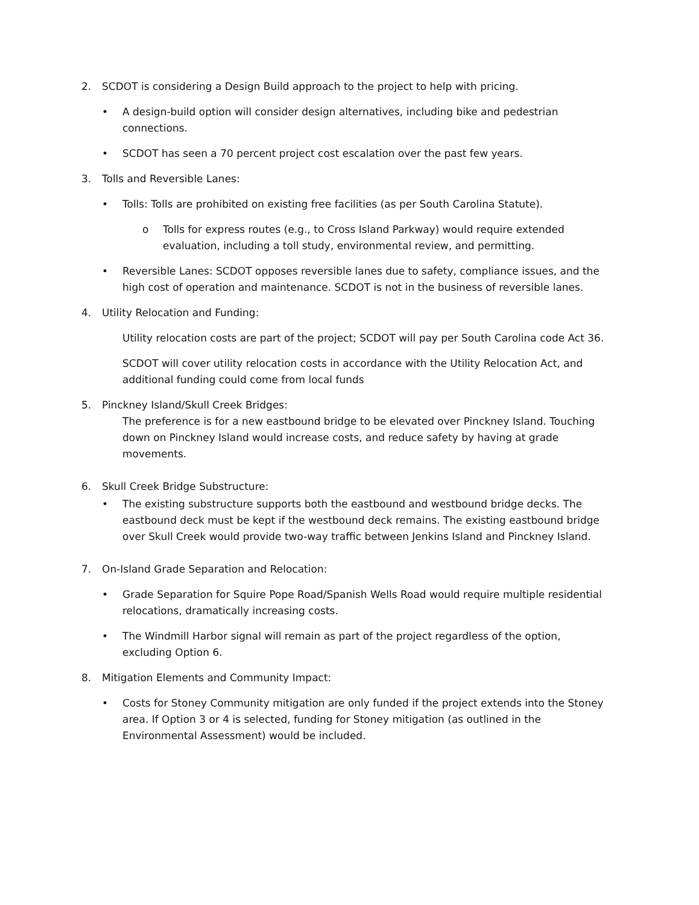2. SCDOT is considering a Design Build approach to the project to help with pricing.
• A design-build option will consider design alternatives, including bike and pedestrian connections.
• SCDOT has seen a 70 percent project cost escalation over the past few years.
3. Tolls and Reversible Lanes:
• Tolls: Tolls are prohibited on existing free facilities (as per South Carolina Statute).
o Tolls for express routes (e.g., to Cross Island Parkway) would require extended evaluation, including a toll study, environmental review, and permitting.
• Reversible Lanes: SCDOT opposes reversible lanes due to safety, compliance issues, and the high cost of operation and maintenance. SCDOT is not in the business of reversible lanes.
4. Utility Relocation and Funding:
Utility relocation costs are part of the project; SCDOT will pay per South Carolina code Act 36.
SCDOT will cover utility relocation costs in accordance with the Utility Relocation Act, and additional funding could come from local funds
5. Pinckney Island/Skull Creek Bridges:
The preference is for a new eastbound bridge to be elevated over Pinckney Island. Touching down on Pinckney Island would increase costs, and reduce safety by having at grade movements.
6. Skull Creek Bridge Substructure:
• The existing substructure supports both the eastbound and westbound bridge decks. The eastbound deck must be kept if the westbound deck remains. The existing eastbound bridge over Skull Creek would provide two-way traffic between Jenkins Island and Pinckney Island.
7. On-Island Grade Separation and Relocation:
• Grade Separation for Squire Pope Road/Spanish Wells Road would require multiple residential relocations, dramatically increasing costs.
• The Windmill Harbor signal will remain as part of the project regardless of the option, excluding Option 6.
8. Mitigation Elements and Community Impact:
• Costs for Stoney Community mitigation are only funded if the project extends into the Stoney area. If Option 3 or 4 is selected, funding for Stoney mitigation (as outlined in the Environmental Assessment) would be included.